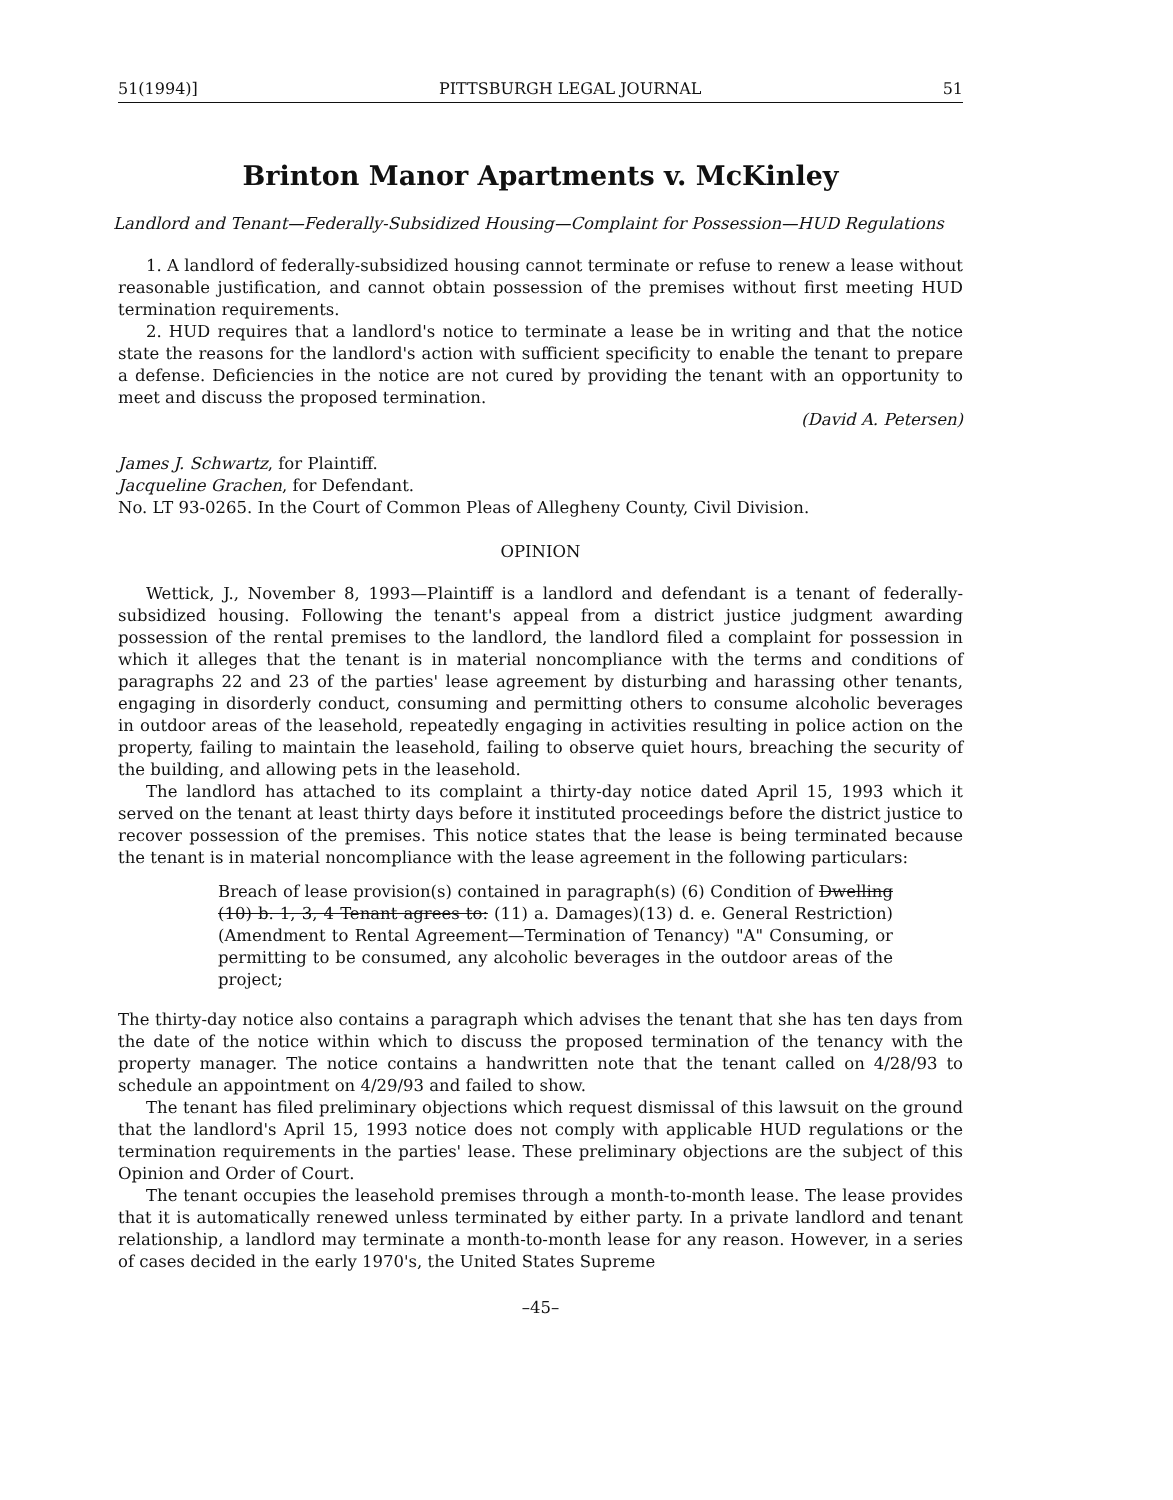51(1994)] PITTSBURGH LEGAL JOURNAL 51
Brinton Manor Apartments v. McKinley
Landlord and Tenant—Federally-Subsidized Housing—Complaint for Possession—HUD Regulations
1. A landlord of federally-subsidized housing cannot terminate or refuse to renew a lease without reasonable justification, and cannot obtain possession of the premises without first meeting HUD termination requirements.
2. HUD requires that a landlord's notice to terminate a lease be in writing and that the notice state the reasons for the landlord's action with sufficient specificity to enable the tenant to prepare a defense. Deficiencies in the notice are not cured by providing the tenant with an opportunity to meet and discuss the proposed termination.
(David A. Petersen)
James J. Schwartz, for Plaintiff.
Jacqueline Grachen, for Defendant.
No. LT 93-0265. In the Court of Common Pleas of Allegheny County, Civil Division.
OPINION
Wettick, J., November 8, 1993—Plaintiff is a landlord and defendant is a tenant of federally-subsidized housing. Following the tenant's appeal from a district justice judgment awarding possession of the rental premises to the landlord, the landlord filed a complaint for possession in which it alleges that the tenant is in material noncompliance with the terms and conditions of paragraphs 22 and 23 of the parties' lease agreement by disturbing and harassing other tenants, engaging in disorderly conduct, consuming and permitting others to consume alcoholic beverages in outdoor areas of the leasehold, repeatedly engaging in activities resulting in police action on the property, failing to maintain the leasehold, failing to observe quiet hours, breaching the security of the building, and allowing pets in the leasehold.
The landlord has attached to its complaint a thirty-day notice dated April 15, 1993 which it served on the tenant at least thirty days before it instituted proceedings before the district justice to recover possession of the premises. This notice states that the lease is being terminated because the tenant is in material noncompliance with the lease agreement in the following particulars:
Breach of lease provision(s) contained in paragraph(s) (6) Condition of Dwelling (10) b. 1, 3, 4 Tenant agrees to: (11) a. Damages)(13) d. e. General Restriction) (Amendment to Rental Agreement—Termination of Tenancy) "A" Consuming, or permitting to be consumed, any alcoholic beverages in the outdoor areas of the project;
The thirty-day notice also contains a paragraph which advises the tenant that she has ten days from the date of the notice within which to discuss the proposed termination of the tenancy with the property manager. The notice contains a handwritten note that the tenant called on 4/28/93 to schedule an appointment on 4/29/93 and failed to show.
The tenant has filed preliminary objections which request dismissal of this lawsuit on the ground that the landlord's April 15, 1993 notice does not comply with applicable HUD regulations or the termination requirements in the parties' lease. These preliminary objections are the subject of this Opinion and Order of Court.
The tenant occupies the leasehold premises through a month-to-month lease. The lease provides that it is automatically renewed unless terminated by either party. In a private landlord and tenant relationship, a landlord may terminate a month-to-month lease for any reason. However, in a series of cases decided in the early 1970's, the United States Supreme
–45–